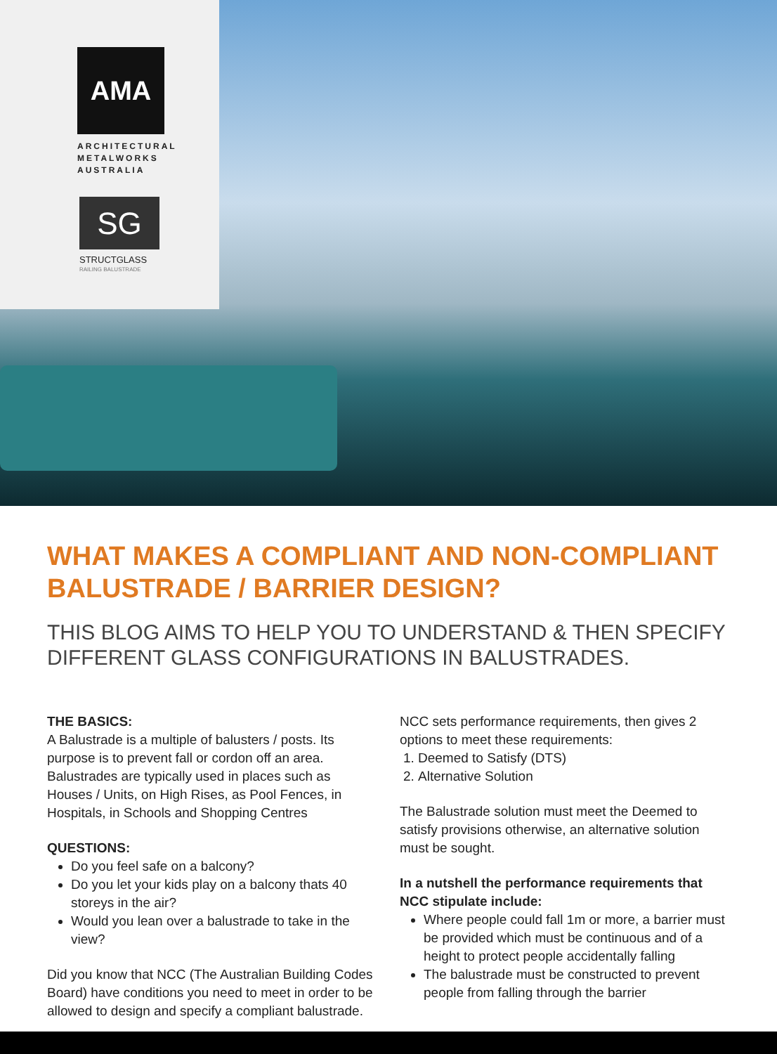AMA
ARCHITECTURAL
METALWORKS
AUSTRALIA
SG
STRUCTGLASS
RAILING BALUSTRADE
WHAT MAKES A COMPLIANT AND NON-COMPLIANT BALUSTRADE / BARRIER DESIGN?
THIS BLOG AIMS TO HELP YOU TO UNDERSTAND & THEN SPECIFY DIFFERENT GLASS CONFIGURATIONS IN BALUSTRADES.
THE BASICS:
A Balustrade is a multiple of balusters / posts. Its purpose is to prevent fall or cordon off an area. Balustrades are typically used in places such as Houses / Units, on High Rises, as Pool Fences, in Hospitals, in Schools and Shopping Centres
QUESTIONS:
Do you feel safe on a balcony?
Do you let your kids play on a balcony thats 40 storeys in the air?
Would you lean over a balustrade to take in the view?
Did you know that NCC (The Australian Building Codes Board) have conditions you need to meet in order to be allowed to design and specify a compliant balustrade.
NCC sets performance requirements, then gives 2 options to meet these requirements:
1. Deemed to Satisfy (DTS)
2. Alternative Solution
The Balustrade solution must meet the Deemed to satisfy provisions otherwise, an alternative solution must be sought.
In a nutshell the performance requirements that NCC stipulate include:
Where people could fall 1m or more, a barrier must be provided which must be continuous and of a height to protect people accidentally falling
The balustrade must be constructed to prevent people from falling through the barrier